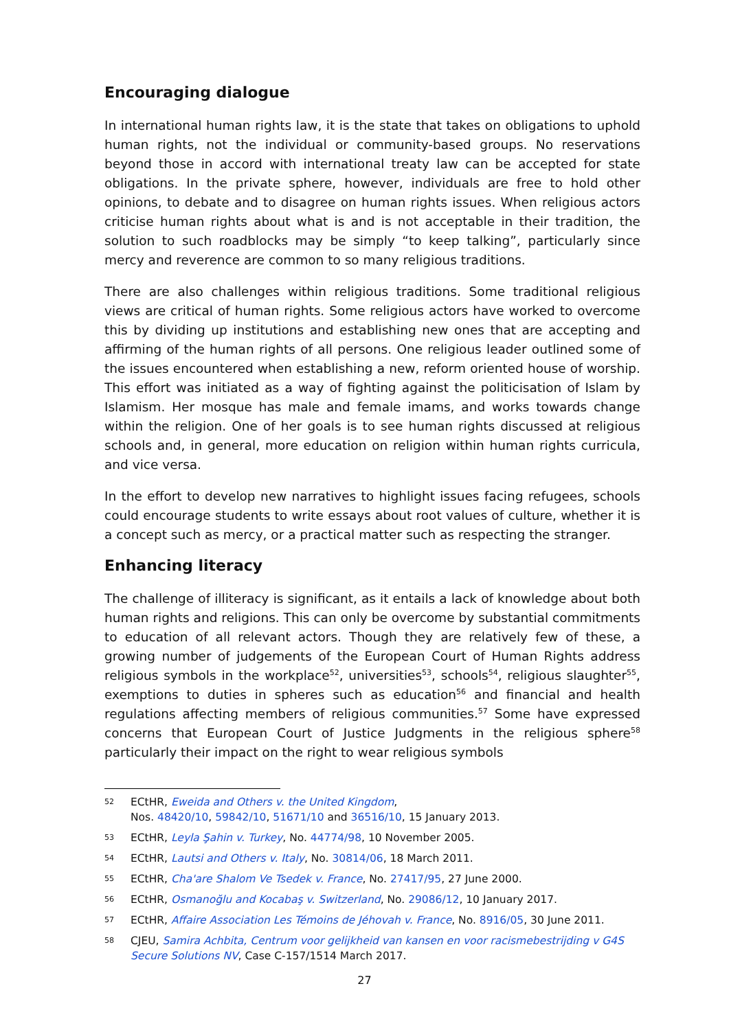Encouraging dialogue
In international human rights law, it is the state that takes on obligations to uphold human rights, not the individual or community-based groups. No reservations beyond those in accord with international treaty law can be accepted for state obligations. In the private sphere, however, individuals are free to hold other opinions, to debate and to disagree on human rights issues. When religious actors criticise human rights about what is and is not acceptable in their tradition, the solution to such roadblocks may be simply “to keep talking”, particularly since mercy and reverence are common to so many religious traditions.
There are also challenges within religious traditions. Some traditional religious views are critical of human rights. Some religious actors have worked to overcome this by dividing up institutions and establishing new ones that are accepting and affirming of the human rights of all persons. One religious leader outlined some of the issues encountered when establishing a new, reform oriented house of worship. This effort was initiated as a way of fighting against the politicisation of Islam by Islamism. Her mosque has male and female imams, and works towards change within the religion. One of her goals is to see human rights discussed at religious schools and, in general, more education on religion within human rights curricula, and vice versa.
In the effort to develop new narratives to highlight issues facing refugees, schools could encourage students to write essays about root values of culture, whether it is a concept such as mercy, or a practical matter such as respecting the stranger.
Enhancing literacy
The challenge of illiteracy is significant, as it entails a lack of knowledge about both human rights and religions. This can only be overcome by substantial commitments to education of all relevant actors. Though they are relatively few of these, a growing number of judgements of the European Court of Human Rights address religious symbols in the workplace<sup>52</sup>, universities<sup>53</sup>, schools<sup>54</sup>, religious slaughter<sup>55</sup>, exemptions to duties in spheres such as education<sup>56</sup> and financial and health regulations affecting members of religious communities.<sup>57</sup> Some have expressed concerns that European Court of Justice Judgments in the religious sphere<sup>58</sup> particularly their impact on the right to wear religious symbols
52 ECtHR, Eweida and Others v. the United Kingdom,
Nos. 48420/10, 59842/10, 51671/10 and 36516/10, 15 January 2013.
53 ECtHR, Leyla Şahin v. Turkey, No. 44774/98, 10 November 2005.
54 ECtHR, Lautsi and Others v. Italy, No. 30814/06, 18 March 2011.
55 ECtHR, Cha'are Shalom Ve Tsedek v. France, No. 27417/95, 27 June 2000.
56 ECtHR, Osmanoğlu and Kocabaş v. Switzerland, No. 29086/12, 10 January 2017.
57 ECtHR, Affaire Association Les Témoins de Jéhovah v. France, No. 8916/05, 30 June 2011.
58 CJEU, Samira Achbita, Centrum voor gelijkheid van kansen en voor racismebestrijding v G4S Secure Solutions NV, Case C-157/1514 March 2017.
27